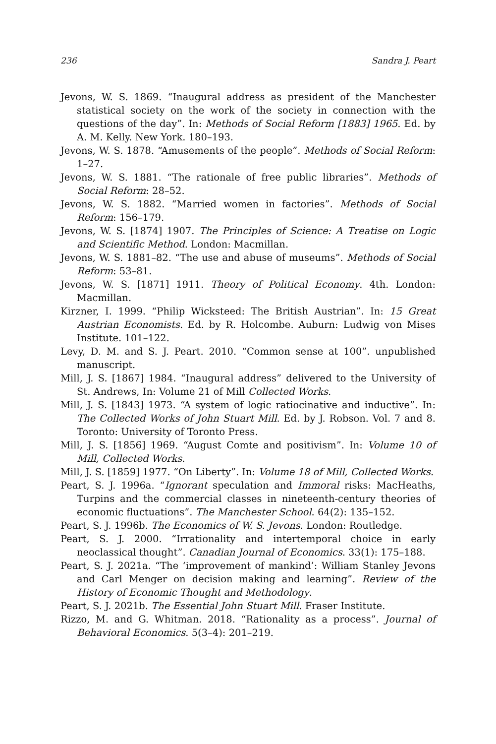236 Sandra J. Peart
Jevons, W. S. 1869. “Inaugural address as president of the Manchester statistical society on the work of the society in connection with the questions of the day”. In: Methods of Social Reform [1883] 1965. Ed. by A. M. Kelly. New York. 180–193.
Jevons, W. S. 1878. “Amusements of the people”. Methods of Social Reform: 1–27.
Jevons, W. S. 1881. “The rationale of free public libraries”. Methods of Social Reform: 28–52.
Jevons, W. S. 1882. “Married women in factories”. Methods of Social Reform: 156–179.
Jevons, W. S. [1874] 1907. The Principles of Science: A Treatise on Logic and Scientific Method. London: Macmillan.
Jevons, W. S. 1881–82. “The use and abuse of museums”. Methods of Social Reform: 53–81.
Jevons, W. S. [1871] 1911. Theory of Political Economy. 4th. London: Macmillan.
Kirzner, I. 1999. “Philip Wicksteed: The British Austrian”. In: 15 Great Austrian Economists. Ed. by R. Holcombe. Auburn: Ludwig von Mises Institute. 101–122.
Levy, D. M. and S. J. Peart. 2010. “Common sense at 100”. unpublished manuscript.
Mill, J. S. [1867] 1984. “Inaugural address” delivered to the University of St. Andrews, In: Volume 21 of Mill Collected Works.
Mill, J. S. [1843] 1973. “A system of logic ratiocinative and inductive”. In: The Collected Works of John Stuart Mill. Ed. by J. Robson. Vol. 7 and 8. Toronto: University of Toronto Press.
Mill, J. S. [1856] 1969. “August Comte and positivism”. In: Volume 10 of Mill, Collected Works.
Mill, J. S. [1859] 1977. “On Liberty”. In: Volume 18 of Mill, Collected Works.
Peart, S. J. 1996a. “Ignorant speculation and Immoral risks: MacHeaths, Turpins and the commercial classes in nineteenth-century theories of economic fluctuations”. The Manchester School. 64(2): 135–152.
Peart, S. J. 1996b. The Economics of W. S. Jevons. London: Routledge.
Peart, S. J. 2000. “Irrationality and intertemporal choice in early neoclassical thought”. Canadian Journal of Economics. 33(1): 175–188.
Peart, S. J. 2021a. “The ‘improvement of mankind’: William Stanley Jevons and Carl Menger on decision making and learning”. Review of the History of Economic Thought and Methodology.
Peart, S. J. 2021b. The Essential John Stuart Mill. Fraser Institute.
Rizzo, M. and G. Whitman. 2018. “Rationality as a process”. Journal of Behavioral Economics. 5(3–4): 201–219.